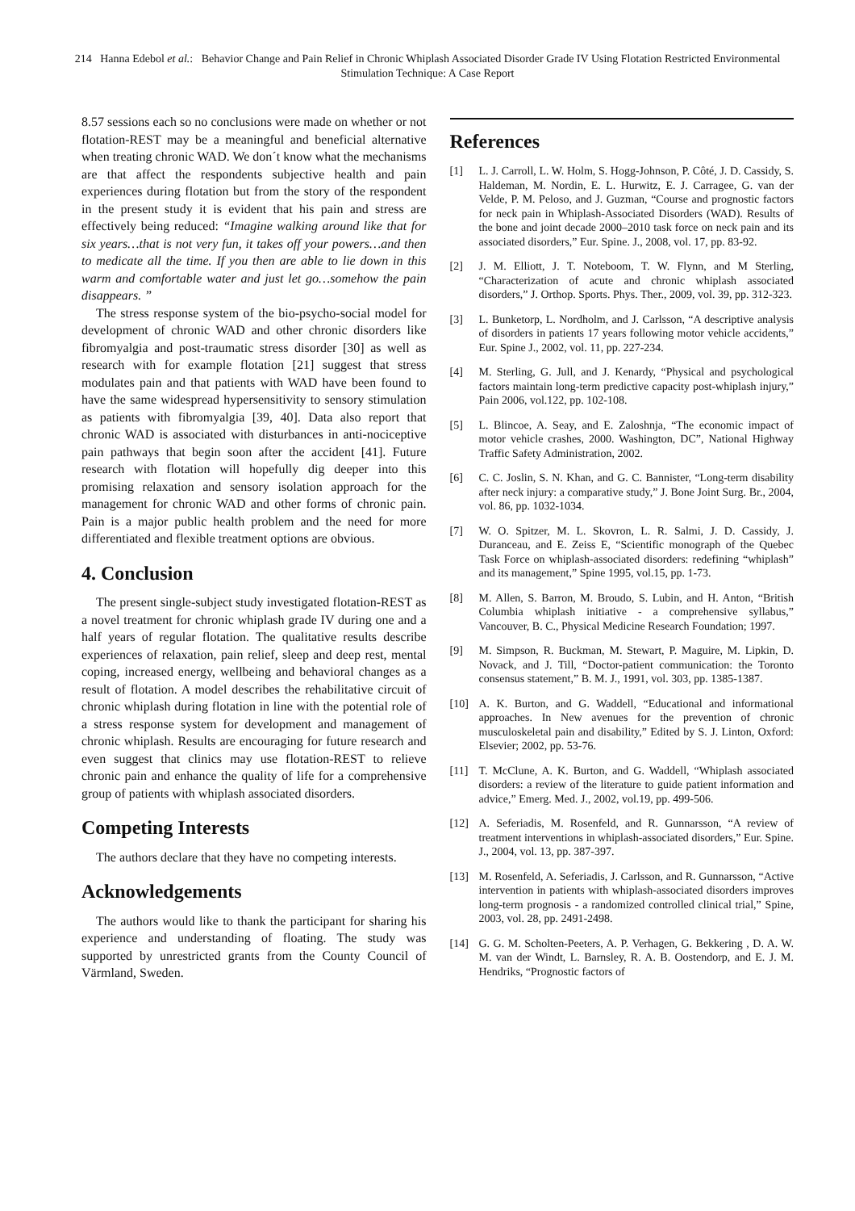214 Hanna Edebol et al.: Behavior Change and Pain Relief in Chronic Whiplash Associated Disorder Grade IV Using Flotation Restricted Environmental Stimulation Technique: A Case Report
8.57 sessions each so no conclusions were made on whether or not flotation-REST may be a meaningful and beneficial alternative when treating chronic WAD. We don´t know what the mechanisms are that affect the respondents subjective health and pain experiences during flotation but from the story of the respondent in the present study it is evident that his pain and stress are effectively being reduced: “Imagine walking around like that for six years…that is not very fun, it takes off your powers…and then to medicate all the time. If you then are able to lie down in this warm and comfortable water and just let go…somehow the pain disappears. ”
The stress response system of the bio-psycho-social model for development of chronic WAD and other chronic disorders like fibromyalgia and post-traumatic stress disorder [30] as well as research with for example flotation [21] suggest that stress modulates pain and that patients with WAD have been found to have the same widespread hypersensitivity to sensory stimulation as patients with fibromyalgia [39, 40]. Data also report that chronic WAD is associated with disturbances in anti-nociceptive pain pathways that begin soon after the accident [41]. Future research with flotation will hopefully dig deeper into this promising relaxation and sensory isolation approach for the management for chronic WAD and other forms of chronic pain. Pain is a major public health problem and the need for more differentiated and flexible treatment options are obvious.
4. Conclusion
The present single-subject study investigated flotation-REST as a novel treatment for chronic whiplash grade IV during one and a half years of regular flotation. The qualitative results describe experiences of relaxation, pain relief, sleep and deep rest, mental coping, increased energy, wellbeing and behavioral changes as a result of flotation. A model describes the rehabilitative circuit of chronic whiplash during flotation in line with the potential role of a stress response system for development and management of chronic whiplash. Results are encouraging for future research and even suggest that clinics may use flotation-REST to relieve chronic pain and enhance the quality of life for a comprehensive group of patients with whiplash associated disorders.
Competing Interests
The authors declare that they have no competing interests.
Acknowledgements
The authors would like to thank the participant for sharing his experience and understanding of floating. The study was supported by unrestricted grants from the County Council of Värmland, Sweden.
References
[1] L. J. Carroll, L. W. Holm, S. Hogg-Johnson, P. Côté, J. D. Cassidy, S. Haldeman, M. Nordin, E. L. Hurwitz, E. J. Carragee, G. van der Velde, P. M. Peloso, and J. Guzman, “Course and prognostic factors for neck pain in Whiplash-Associated Disorders (WAD). Results of the bone and joint decade 2000–2010 task force on neck pain and its associated disorders,” Eur. Spine. J., 2008, vol. 17, pp. 83-92.
[2] J. M. Elliott, J. T. Noteboom, T. W. Flynn, and M Sterling, “Characterization of acute and chronic whiplash associated disorders,” J. Orthop. Sports. Phys. Ther., 2009, vol. 39, pp. 312-323.
[3] L. Bunketorp, L. Nordholm, and J. Carlsson, “A descriptive analysis of disorders in patients 17 years following motor vehicle accidents,” Eur. Spine J., 2002, vol. 11, pp. 227-234.
[4] M. Sterling, G. Jull, and J. Kenardy, “Physical and psychological factors maintain long-term predictive capacity post-whiplash injury,” Pain 2006, vol.122, pp. 102-108.
[5] L. Blincoe, A. Seay, and E. Zaloshnja, “The economic impact of motor vehicle crashes, 2000. Washington, DC”, National Highway Traffic Safety Administration, 2002.
[6] C. C. Joslin, S. N. Khan, and G. C. Bannister, “Long-term disability after neck injury: a comparative study,” J. Bone Joint Surg. Br., 2004, vol. 86, pp. 1032-1034.
[7] W. O. Spitzer, M. L. Skovron, L. R. Salmi, J. D. Cassidy, J. Duranceau, and E. Zeiss E, “Scientific monograph of the Quebec Task Force on whiplash-associated disorders: redefining “whiplash” and its management,” Spine 1995, vol.15, pp. 1-73.
[8] M. Allen, S. Barron, M. Broudo, S. Lubin, and H. Anton, “British Columbia whiplash initiative - a comprehensive syllabus,” Vancouver, B. C., Physical Medicine Research Foundation; 1997.
[9] M. Simpson, R. Buckman, M. Stewart, P. Maguire, M. Lipkin, D. Novack, and J. Till, “Doctor-patient communication: the Toronto consensus statement,” B. M. J., 1991, vol. 303, pp. 1385-1387.
[10] A. K. Burton, and G. Waddell, “Educational and informational approaches. In New avenues for the prevention of chronic musculoskeletal pain and disability,” Edited by S. J. Linton, Oxford: Elsevier; 2002, pp. 53-76.
[11] T. McClune, A. K. Burton, and G. Waddell, “Whiplash associated disorders: a review of the literature to guide patient information and advice,” Emerg. Med. J., 2002, vol.19, pp. 499-506.
[12] A. Seferiadis, M. Rosenfeld, and R. Gunnarsson, “A review of treatment interventions in whiplash-associated disorders,” Eur. Spine. J., 2004, vol. 13, pp. 387-397.
[13] M. Rosenfeld, A. Seferiadis, J. Carlsson, and R. Gunnarsson, “Active intervention in patients with whiplash-associated disorders improves long-term prognosis - a randomized controlled clinical trial,” Spine, 2003, vol. 28, pp. 2491-2498.
[14] G. G. M. Scholten-Peeters, A. P. Verhagen, G. Bekkering , D. A. W. M. van der Windt, L. Barnsley, R. A. B. Oostendorp, and E. J. M. Hendriks, “Prognostic factors of